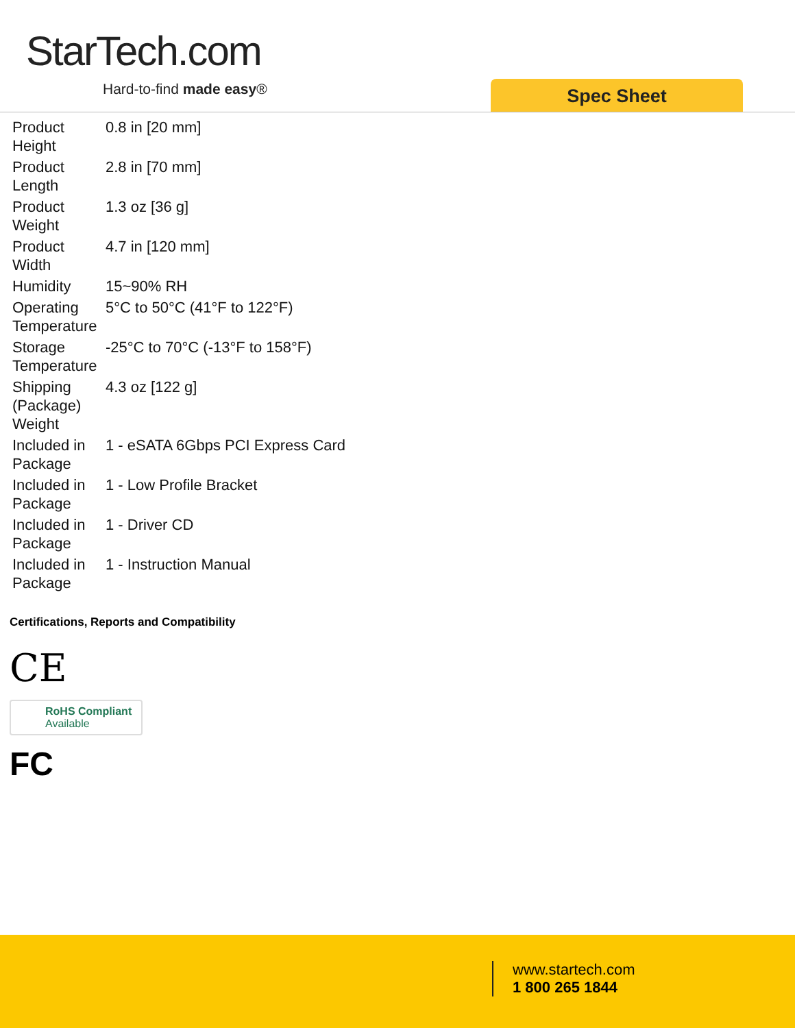StarTech.com
Hard-to-find made easy® Spec Sheet
| Product Height | 0.8 in [20 mm] |
| Product Length | 2.8 in [70 mm] |
| Product Weight | 1.3 oz [36 g] |
| Product Width | 4.7 in [120 mm] |
| Humidity | 15~90% RH |
| Operating Temperature | 5°C to 50°C (41°F to 122°F) |
| Storage Temperature | -25°C to 70°C (-13°F to 158°F) |
| Shipping (Package) Weight | 4.3 oz [122 g] |
| Included in Package | 1 - eSATA 6Gbps PCI Express Card |
| Included in Package | 1 - Low Profile Bracket |
| Included in Package | 1 - Driver CD |
| Included in Package | 1 - Instruction Manual |
Certifications, Reports and Compatibility
CE
RoHS Compliant
Available
FC
www.startech.com
1 800 265 1844